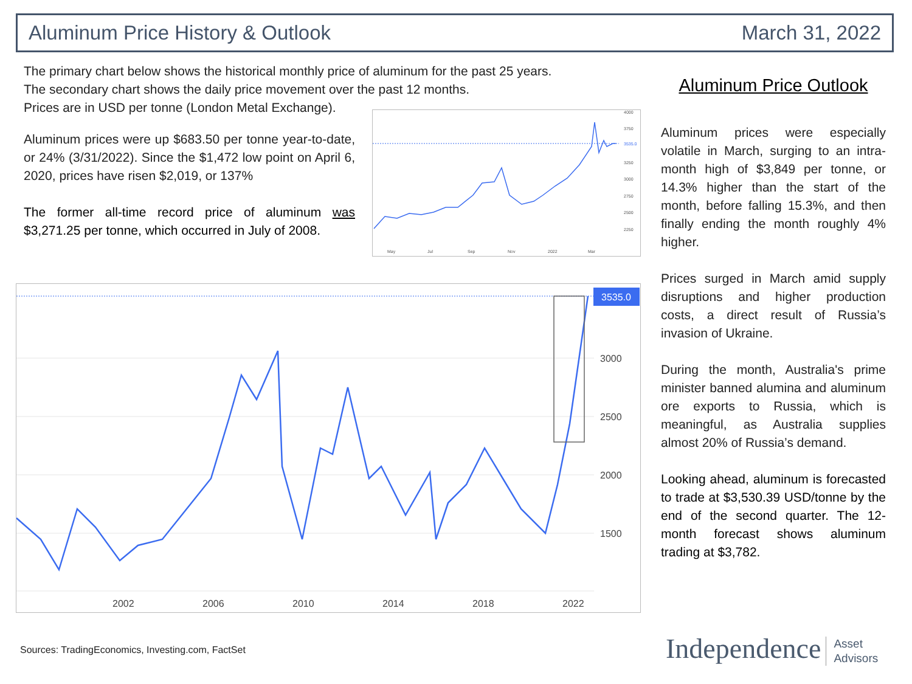Aluminum Price History & Outlook March 31, 2022
The primary chart below shows the historical monthly price of aluminum for the past 25 years.
The secondary chart shows the daily price movement over the past 12 months.
Prices are in USD per tonne (London Metal Exchange).
Aluminum prices were up $683.50 per tonne year-to-date, or 24% (3/31/2022). Since the $1,472 low point on April 6, 2020, prices have risen $2,019, or 137%
The former all-time record price of aluminum was $3,271.25 per tonne, which occurred in July of 2008.
4000
3750
3535.0
3250
3000
2750
2500
2250
May
Jul
Sep
Nov
2022
Mar
3535.0
3000
2500
2000
1500
2002
2006
2010
2014
2018
2022
Aluminum Price Outlook
Aluminum prices were especially volatile in March, surging to an intra-month high of $3,849 per tonne, or 14.3% higher than the start of the month, before falling 15.3%, and then finally ending the month roughly 4% higher.
Prices surged in March amid supply disruptions and higher production costs, a direct result of Russia’s invasion of Ukraine.
During the month, Australia's prime minister banned alumina and aluminum ore exports to Russia, which is meaningful, as Australia supplies almost 20% of Russia’s demand.
Looking ahead, aluminum is forecasted to trade at $3,530.39 USD/tonne by the end of the second quarter. The 12-month forecast shows aluminum trading at $3,782.
Sources: TradingEconomics, Investing.com, FactSet
Independence Asset
Advisors